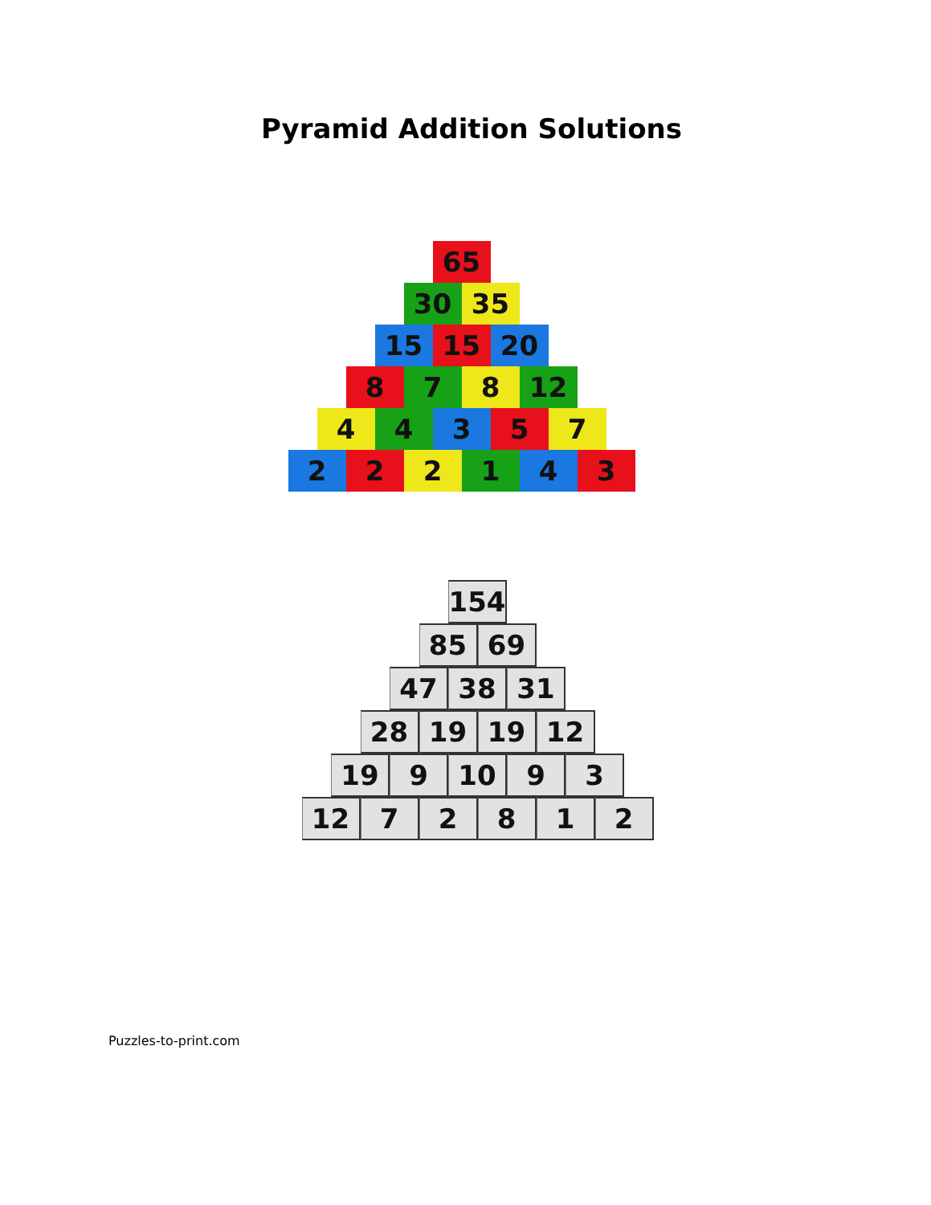Pyramid Addition Solutions
65
30 35
15 15 20
8 7 8 12
4 4 3 5 7
2 2 2 1 4 3
154
85 69
47 38 31
28 19 19 12
19 9 10 9 3
12 7 2 8 1 2
Puzzles-to-print.com